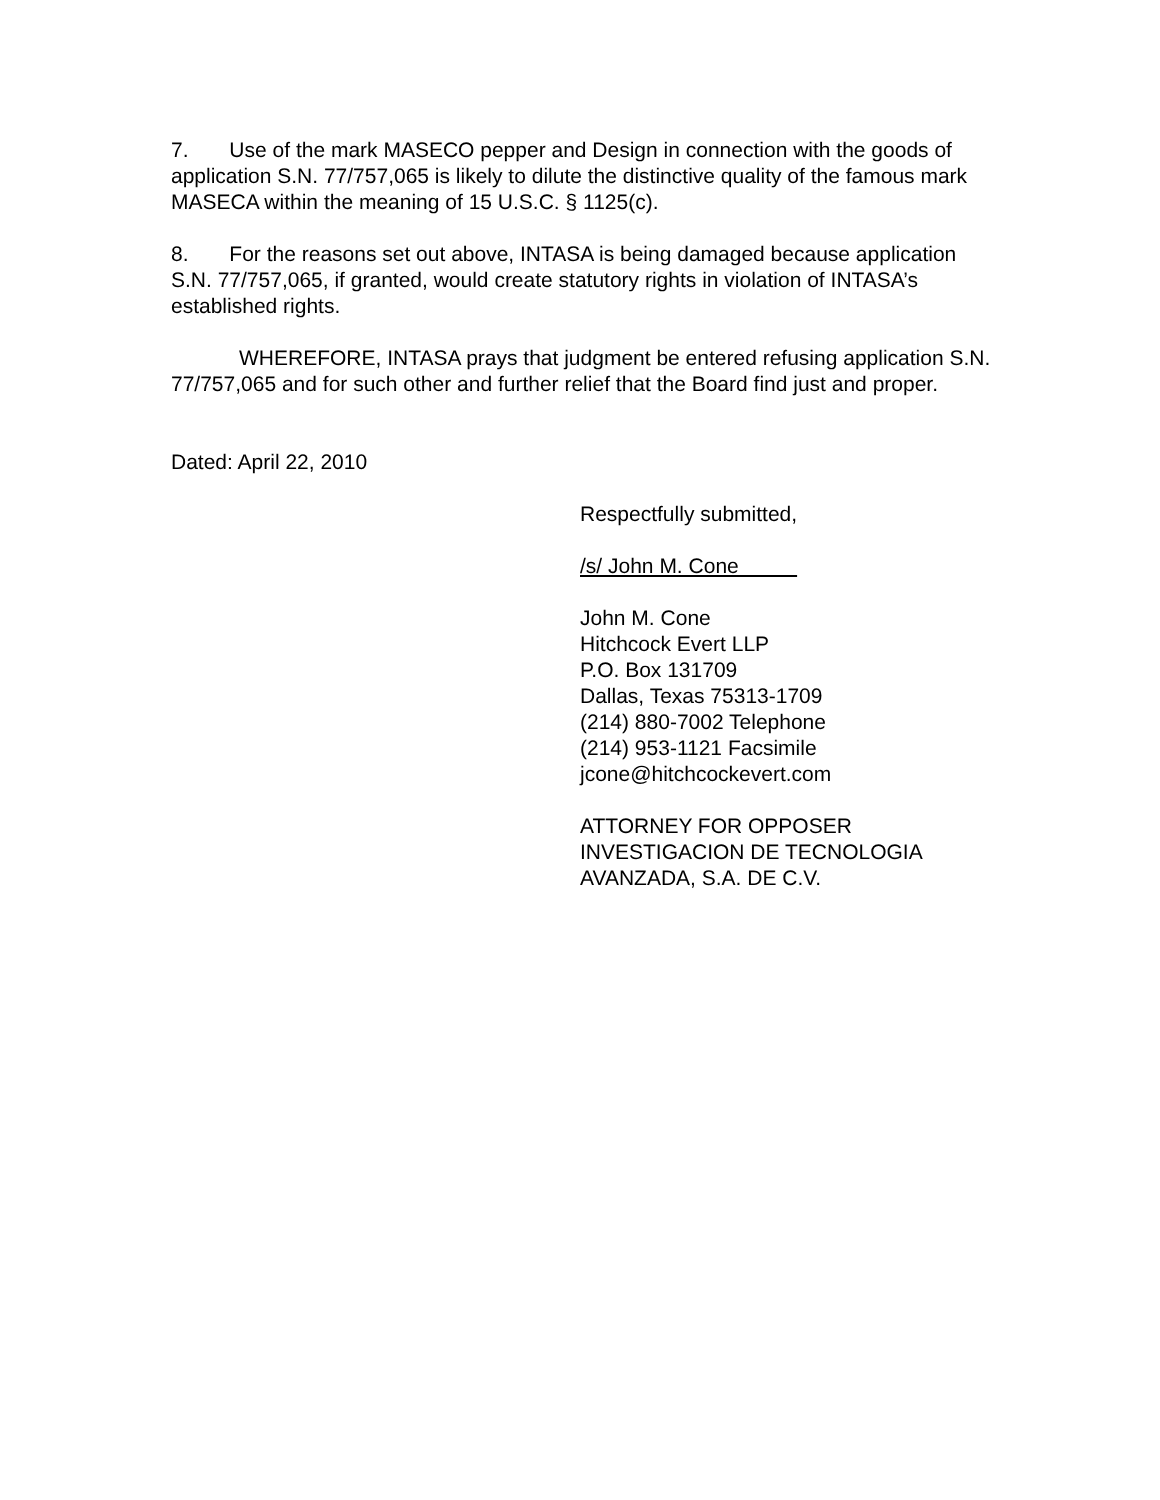7. Use of the mark MASECO pepper and Design in connection with the goods of application S.N. 77/757,065 is likely to dilute the distinctive quality of the famous mark MASECA within the meaning of 15 U.S.C. § 1125(c).
8. For the reasons set out above, INTASA is being damaged because application S.N. 77/757,065, if granted, would create statutory rights in violation of INTASA’s established rights.
WHEREFORE, INTASA prays that judgment be entered refusing application S.N. 77/757,065 and for such other and further relief that the Board find just and proper.
Dated: April 22, 2010
Respectfully submitted,
/s/ John M. Cone
John M. Cone
Hitchcock Evert LLP
P.O. Box 131709
Dallas, Texas 75313-1709
(214) 880-7002 Telephone
(214) 953-1121 Facsimile
jcone@hitchcockevert.com
ATTORNEY FOR OPPOSER
INVESTIGACION DE TECNOLOGIA
AVANZADA, S.A. DE C.V.